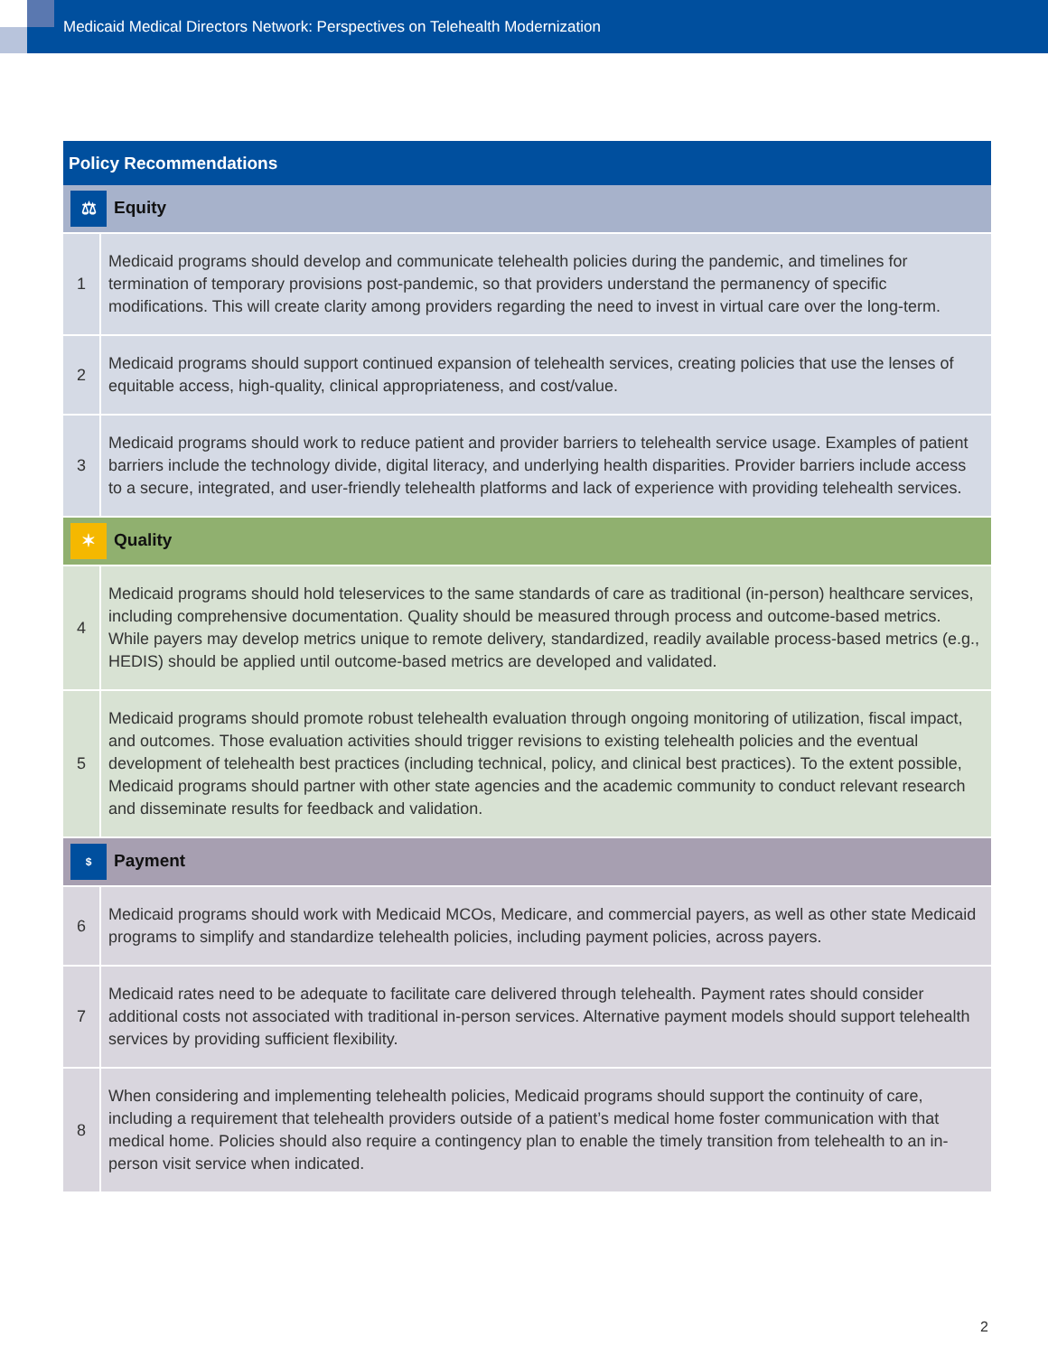Medicaid Medical Directors Network: Perspectives on Telehealth Modernization
| Policy Recommendations | |
| --- | --- |
| ⚖ Equity | |
| 1 | Medicaid programs should develop and communicate telehealth policies during the pandemic, and timelines for termination of temporary provisions post-pandemic, so that providers understand the permanency of specific modifications. This will create clarity among providers regarding the need to invest in virtual care over the long-term. |
| 2 | Medicaid programs should support continued expansion of telehealth services, creating policies that use the lenses of equitable access, high-quality, clinical appropriateness, and cost/value. |
| 3 | Medicaid programs should work to reduce patient and provider barriers to telehealth service usage. Examples of patient barriers include the technology divide, digital literacy, and underlying health disparities. Provider barriers include access to a secure, integrated, and user-friendly telehealth platforms and lack of experience with providing telehealth services. |
| ✶ Quality | |
| 4 | Medicaid programs should hold teleservices to the same standards of care as traditional (in-person) healthcare services, including comprehensive documentation. Quality should be measured through process and outcome-based metrics. While payers may develop metrics unique to remote delivery, standardized, readily available process-based metrics (e.g., HEDIS) should be applied until outcome-based metrics are developed and validated. |
| 5 | Medicaid programs should promote robust telehealth evaluation through ongoing monitoring of utilization, fiscal impact, and outcomes. Those evaluation activities should trigger revisions to existing telehealth policies and the eventual development of telehealth best practices (including technical, policy, and clinical best practices). To the extent possible, Medicaid programs should partner with other state agencies and the academic community to conduct relevant research and disseminate results for feedback and validation. |
| $ Payment | |
| 6 | Medicaid programs should work with Medicaid MCOs, Medicare, and commercial payers, as well as other state Medicaid programs to simplify and standardize telehealth policies, including payment policies, across payers. |
| 7 | Medicaid rates need to be adequate to facilitate care delivered through telehealth. Payment rates should consider additional costs not associated with traditional in-person services. Alternative payment models should support telehealth services by providing sufficient flexibility. |
| 8 | When considering and implementing telehealth policies, Medicaid programs should support the continuity of care, including a requirement that telehealth providers outside of a patient’s medical home foster communication with that medical home. Policies should also require a contingency plan to enable the timely transition from telehealth to an in-person visit service when indicated. |
2